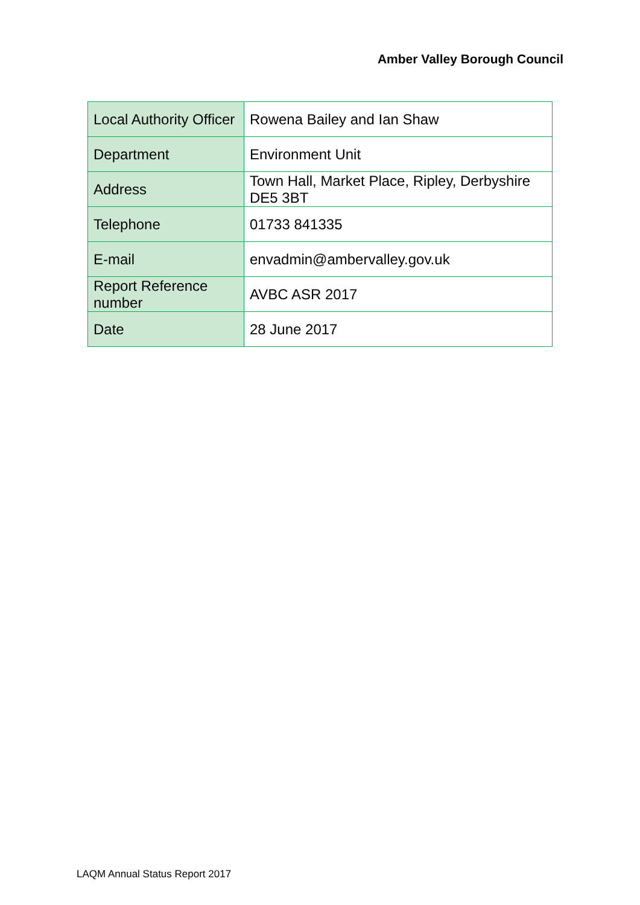Amber Valley Borough Council
| Local Authority Officer | Rowena Bailey and Ian Shaw |
| Department | Environment Unit |
| Address | Town Hall, Market Place, Ripley, Derbyshire DE5 3BT |
| Telephone | 01733 841335 |
| E-mail | envadmin@ambervalley.gov.uk |
| Report Reference number | AVBC ASR 2017 |
| Date | 28 June 2017 |
LAQM Annual Status Report 2017